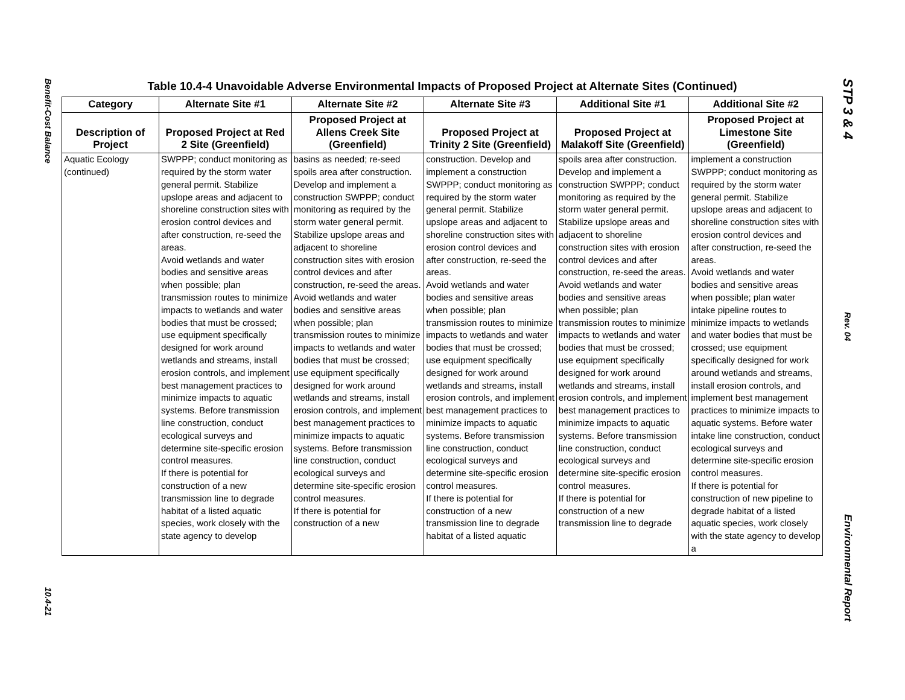Benefit-Cost Balance
10.4-21
Table 10.4-4 Unavoidable Adverse Environmental Impacts of Proposed Project at Alternate Sites (Continued)
| Category | Alternate Site #1 | Alternate Site #2 | Alternate Site #3 | Additional Site #1 | Additional Site #2 |
| --- | --- | --- | --- | --- | --- |
| Description of Project | Proposed Project at Red 2 Site (Greenfield) | Proposed Project at Allens Creek Site (Greenfield) | Proposed Project at Trinity 2 Site (Greenfield) | Proposed Project at Malakoff Site (Greenfield) | Proposed Project at Limestone Site (Greenfield) |
| Aquatic Ecology (continued) | SWPPP; conduct monitoring as required by the storm water general permit. Stabilize upslope areas and adjacent to shoreline construction sites with erosion control devices and after construction, re-seed the areas. Avoid wetlands and water bodies and sensitive areas when possible; plan transmission routes to minimize impacts to wetlands and water bodies that must be crossed; use equipment specifically designed for work around wetlands and streams, install erosion controls, and implement best management practices to minimize impacts to aquatic systems. Before transmission line construction, conduct ecological surveys and determine site-specific erosion control measures. If there is potential for construction of a new transmission line to degrade habitat of a listed aquatic species, work closely with the state agency to develop | basins as needed; re-seed spoils area after construction. Develop and implement a construction SWPPP; conduct monitoring as required by the storm water general permit. Stabilize upslope areas and adjacent to shoreline construction sites with erosion control devices and after construction, re-seed the areas. Avoid wetlands and water bodies and sensitive areas when possible; plan transmission routes to minimize impacts to wetlands and water bodies that must be crossed; use equipment specifically designed for work around wetlands and streams, install erosion controls, and implement best management practices to minimize impacts to aquatic systems. Before transmission line construction, conduct ecological surveys and determine site-specific erosion control measures. If there is potential for construction of a new | construction. Develop and implement a construction SWPPP; conduct monitoring as required by the storm water general permit. Stabilize upslope areas and adjacent to shoreline construction sites with erosion control devices and after construction, re-seed the areas. Avoid wetlands and water bodies and sensitive areas when possible; plan transmission routes to minimize impacts to wetlands and water bodies that must be crossed; use equipment specifically designed for work around wetlands and streams, install erosion controls, and implement best management practices to minimize impacts to aquatic systems. Before transmission line construction, conduct ecological surveys and determine site-specific erosion control measures. If there is potential for construction of a new transmission line to degrade habitat of a listed aquatic | spoils area after construction. Develop and implement a construction SWPPP; conduct monitoring as required by the storm water general permit. Stabilize upslope areas and adjacent to shoreline construction sites with erosion control devices and after construction, re-seed the areas. Avoid wetlands and water bodies and sensitive areas when possible; plan transmission routes to minimize impacts to wetlands and water bodies that must be crossed; use equipment specifically designed for work around wetlands and streams, install erosion controls, and implement best management practices to minimize impacts to aquatic systems. Before transmission line construction, conduct ecological surveys and determine site-specific erosion control measures. If there is potential for construction of a new transmission line to degrade | implement a construction SWPPP; conduct monitoring as required by the storm water general permit. Stabilize upslope areas and adjacent to shoreline construction sites with erosion control devices and after construction, re-seed the areas. Avoid wetlands and water bodies and sensitive areas when possible; plan water intake pipeline routes to minimize impacts to wetlands and water bodies that must be crossed; use equipment specifically designed for work around wetlands and streams, install erosion controls, and implement best management practices to minimize impacts to aquatic systems. Before water intake line construction, conduct ecological surveys and determine site-specific erosion control measures. If there is potential for construction of new pipeline to degrade habitat of a listed aquatic species, work closely with the state agency to develop a |
STP 3 & 4
Rev. 04
Environmental Report